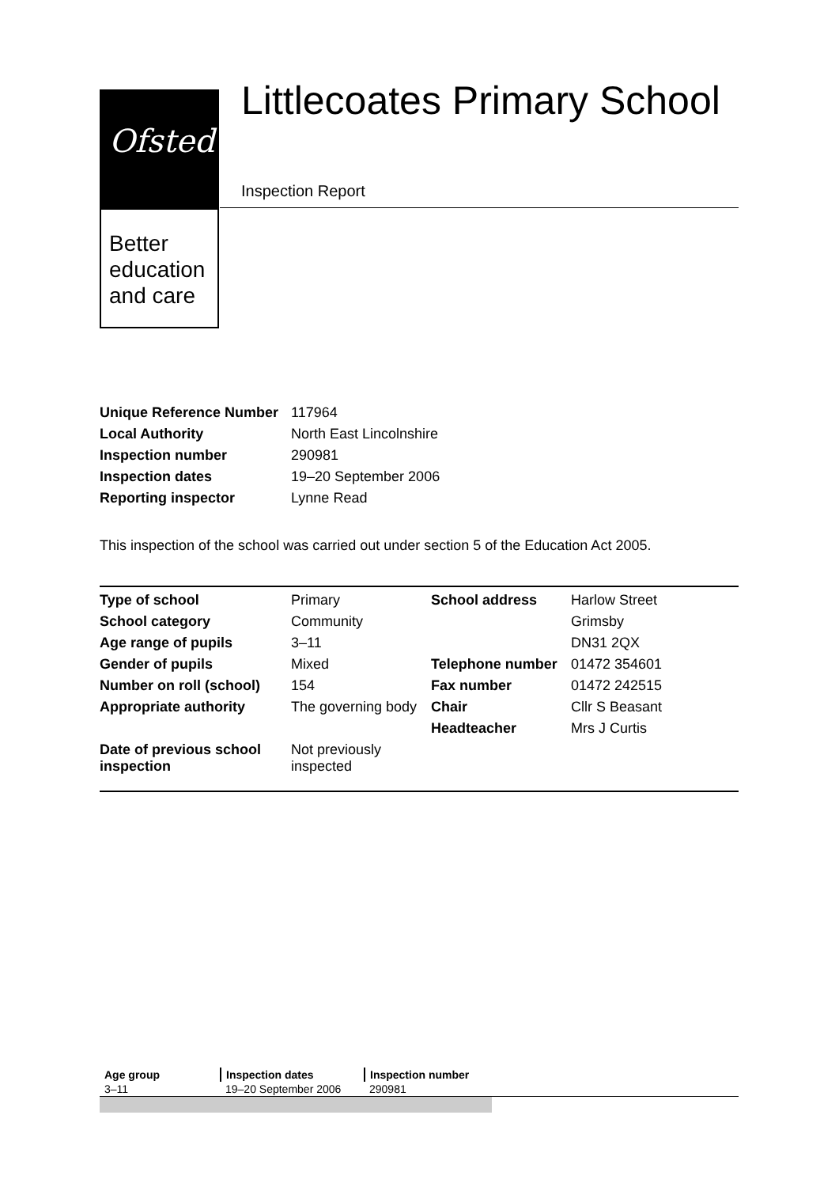Ofsted
Better education and care
Littlecoates Primary School
Inspection Report
| Unique Reference Number | 117964 |
| Local Authority | North East Lincolnshire |
| Inspection number | 290981 |
| Inspection dates | 19–20 September 2006 |
| Reporting inspector | Lynne Read |
This inspection of the school was carried out under section 5 of the Education Act 2005.
| Type of school | Primary | School address | Harlow Street |
| School category | Community | | Grimsby |
| Age range of pupils | 3–11 | | DN31 2QX |
| Gender of pupils | Mixed | Telephone number | 01472 354601 |
| Number on roll (school) | 154 | Fax number | 01472 242515 |
| Appropriate authority | The governing body | Chair | Cllr S Beasant |
| | | Headteacher | Mrs J Curtis |
| Date of previous school inspection | Not previously inspected | | |
| Age group | Inspection dates | Inspection number | |
| --- | --- | --- | --- |
| 3–11 | 19–20 September 2006 | 290981 | |